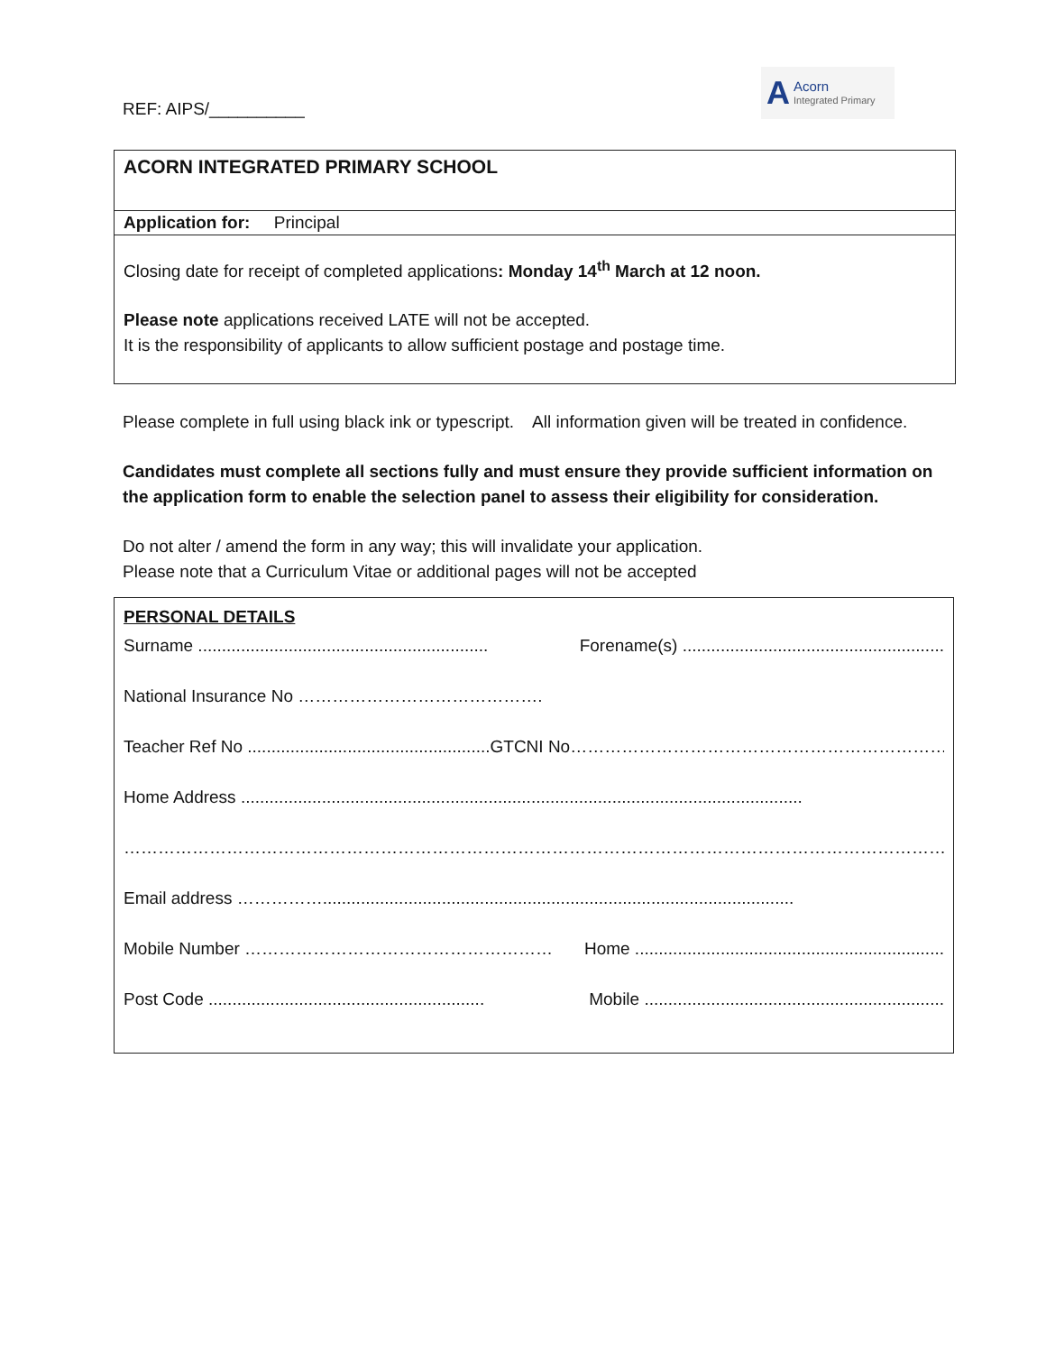REF: AIPS/__________
A Acorn
Integrated Primary
ACORN INTEGRATED PRIMARY SCHOOL
Application for: Principal
Closing date for receipt of completed applications: Monday 14<sup>th</sup> March at 12 noon.
Please note applications received LATE will not be accepted.
It is the responsibility of applicants to allow sufficient postage and postage time.
Please complete in full using black ink or typescript. All information given will be treated in confidence.
Candidates must complete all sections fully and must ensure they provide sufficient information on the application form to enable the selection panel to assess their eligibility for consideration.
Do not alter / amend the form in any way; this will invalidate your application.
Please note that a Curriculum Vitae or additional pages will not be accepted
PERSONAL DETAILS
Surname ............................................................. Forename(s) .......................................................
National Insurance No …………………………………….
Teacher Ref No ................................................... GTCNI No…………………………………………………………
Home Address ......................................................................................................................
…………………………………………………………………………………………………………………………………………..
Email address ……………...................................................................................................
Mobile Number ……………………………………………… Home .................................................................
Post Code .......................................................... Mobile ...............................................................